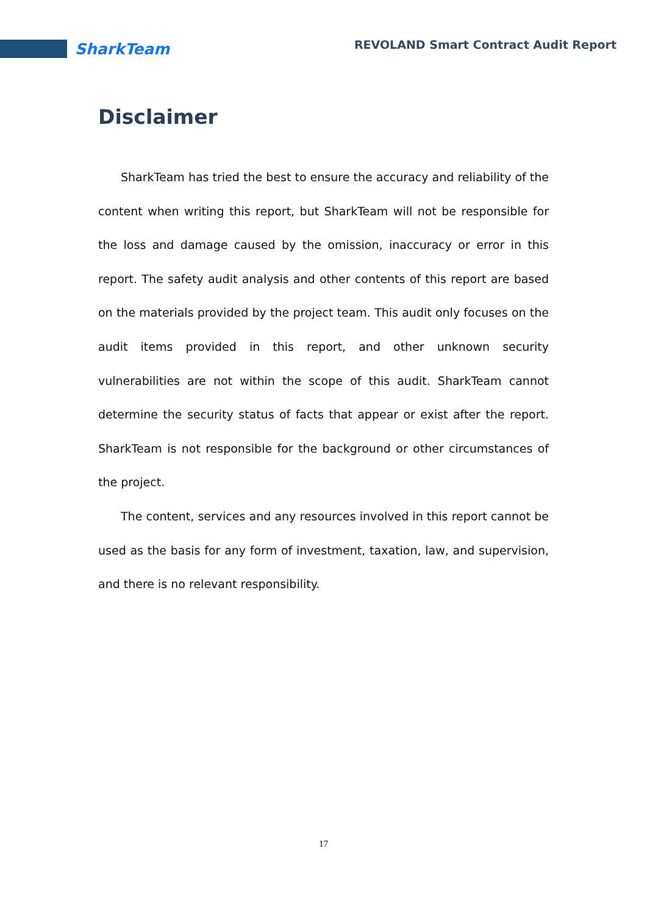SharkTeam
REVOLAND Smart Contract Audit Report
Disclaimer
SharkTeam has tried the best to ensure the accuracy and reliability of the content when writing this report, but SharkTeam will not be responsible for the loss and damage caused by the omission, inaccuracy or error in this report. The safety audit analysis and other contents of this report are based on the materials provided by the project team. This audit only focuses on the audit items provided in this report, and other unknown security vulnerabilities are not within the scope of this audit. SharkTeam cannot determine the security status of facts that appear or exist after the report. SharkTeam is not responsible for the background or other circumstances of the project.
The content, services and any resources involved in this report cannot be used as the basis for any form of investment, taxation, law, and supervision, and there is no relevant responsibility.
17